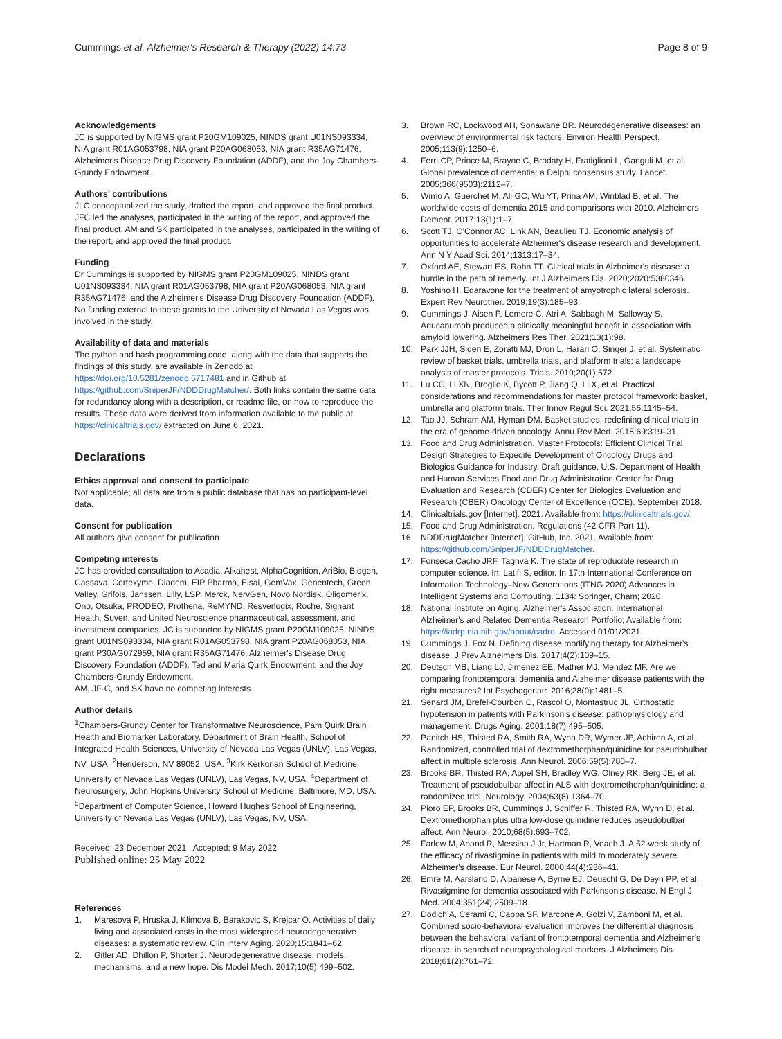Cummings et al. Alzheimer's Research & Therapy (2022) 14:73
Page 8 of 9
Acknowledgements
JC is supported by NIGMS grant P20GM109025, NINDS grant U01NS093334, NIA grant R01AG053798, NIA grant P20AG068053, NIA grant R35AG71476, Alzheimer's Disease Drug Discovery Foundation (ADDF), and the Joy Chambers-Grundy Endowment.
Authors' contributions
JLC conceptualized the study, drafted the report, and approved the final product. JFC led the analyses, participated in the writing of the report, and approved the final product. AM and SK participated in the analyses, participated in the writing of the report, and approved the final product.
Funding
Dr Cummings is supported by NIGMS grant P20GM109025, NINDS grant U01NS093334, NIA grant R01AG053798, NIA grant P20AG068053, NIA grant R35AG71476, and the Alzheimer's Disease Drug Discovery Foundation (ADDF). No funding external to these grants to the University of Nevada Las Vegas was involved in the study.
Availability of data and materials
The python and bash programming code, along with the data that supports the findings of this study, are available in Zenodo at https://doi.org/10.5281/zenodo.5717481 and in Github at https://github.com/SniperJF/NDDDrugMatcher/. Both links contain the same data for redundancy along with a description, or readme file, on how to reproduce the results. These data were derived from information available to the public at https://clinicaltrials.gov/ extracted on June 6, 2021.
Declarations
Ethics approval and consent to participate
Not applicable; all data are from a public database that has no participant-level data.
Consent for publication
All authors give consent for publication
Competing interests
JC has provided consultation to Acadia, Alkahest, AlphaCognition, AriBio, Biogen, Cassava, Cortexyme, Diadem, EIP Pharma, Eisai, GemVax, Genentech, Green Valley, Grifols, Janssen, Lilly, LSP, Merck, NervGen, Novo Nordisk, Oligomerix, Ono, Otsuka, PRODEO, Prothena, ReMYND, Resverlogix, Roche, Signant Health, Suven, and United Neuroscience pharmaceutical, assessment, and investment companies. JC is supported by NIGMS grant P20GM109025, NINDS grant U01NS093334, NIA grant R01AG053798, NIA grant P20AG068053, NIA grant P30AG072959, NIA grant R35AG71476, Alzheimer's Disease Drug Discovery Foundation (ADDF), Ted and Maria Quirk Endowment, and the Joy Chambers-Grundy Endowment.
AM, JF-C, and SK have no competing interests.
Author details
<sup>1</sup> Chambers-Grundy Center for Transformative Neuroscience, Pam Quirk Brain Health and Biomarker Laboratory, Department of Brain Health, School of Integrated Health Sciences, University of Nevada Las Vegas (UNLV), Las Vegas, NV, USA. <sup>2</sup>Henderson, NV 89052, USA. <sup>3</sup>Kirk Kerkorian School of Medicine, University of Nevada Las Vegas (UNLV), Las Vegas, NV, USA. <sup>4</sup>Department of Neurosurgery, John Hopkins University School of Medicine, Baltimore, MD, USA. <sup>5</sup>Department of Computer Science, Howard Hughes School of Engineering, University of Nevada Las Vegas (UNLV), Las Vegas, NV, USA.
Received: 23 December 2021 Accepted: 9 May 2022
Published online: 25 May 2022
References
1. Maresova P, Hruska J, Klimova B, Barakovic S, Krejcar O. Activities of daily living and associated costs in the most widespread neurodegenerative diseases: a systematic review. Clin Interv Aging. 2020;15:1841–62.
2. Gitler AD, Dhillon P, Shorter J. Neurodegenerative disease: models, mechanisms, and a new hope. Dis Model Mech. 2017;10(5):499–502.
3. Brown RC, Lockwood AH, Sonawane BR. Neurodegenerative diseases: an overview of environmental risk factors. Environ Health Perspect. 2005;113(9):1250–6.
4. Ferri CP, Prince M, Brayne C, Brodaty H, Fratiglioni L, Ganguli M, et al. Global prevalence of dementia: a Delphi consensus study. Lancet. 2005;366(9503):2112–7.
5. Wimo A, Guerchet M, Ali GC, Wu YT, Prina AM, Winblad B, et al. The worldwide costs of dementia 2015 and comparisons with 2010. Alzheimers Dement. 2017;13(1):1–7.
6. Scott TJ, O'Connor AC, Link AN, Beaulieu TJ. Economic analysis of opportunities to accelerate Alzheimer's disease research and development. Ann N Y Acad Sci. 2014;1313:17–34.
7. Oxford AE, Stewart ES, Rohn TT. Clinical trials in Alzheimer's disease: a hurdle in the path of remedy. Int J Alzheimers Dis. 2020;2020:5380346.
8. Yoshino H. Edaravone for the treatment of amyotrophic lateral sclerosis. Expert Rev Neurother. 2019;19(3):185–93.
9. Cummings J, Aisen P, Lemere C, Atri A, Sabbagh M, Salloway S. Aducanumab produced a clinically meaningful benefit in association with amyloid lowering. Alzheimers Res Ther. 2021;13(1):98.
10. Park JJH, Siden E, Zoratti MJ, Dron L, Harari O, Singer J, et al. Systematic review of basket trials, umbrella trials, and platform trials: a landscape analysis of master protocols. Trials. 2019;20(1):572.
11. Lu CC, Li XN, Broglio K, Bycott P, Jiang Q, Li X, et al. Practical considerations and recommendations for master protocol framework: basket, umbrella and platform trials. Ther Innov Regul Sci. 2021;55:1145–54.
12. Tao JJ, Schram AM, Hyman DM. Basket studies: redefining clinical trials in the era of genome-driven oncology. Annu Rev Med. 2018;69:319–31.
13. Food and Drug Administration. Master Protocols: Efficient Clinical Trial Design Strategies to Expedite Development of Oncology Drugs and Biologics Guidance for Industry. Draft guidance. U.S. Department of Health and Human Services Food and Drug Administration Center for Drug Evaluation and Research (CDER) Center for Biologics Evaluation and Research (CBER) Oncology Center of Excellence (OCE). September 2018.
14. Clinicaltrials.gov [Internet]. 2021. Available from: https://clinicaltrials.gov/.
15. Food and Drug Administration. Regulations (42 CFR Part 11).
16. NDDDrugMatcher [Internet]. GitHub, Inc. 2021. Available from: https://github.com/SniperJF/NDDDrugMatcher.
17. Fonseca Cacho JRF, Taghva K. The state of reproducible research in computer science. In: Latifi S, editor. In 17th International Conference on Information Technology–New Generations (ITNG 2020) Advances in Intelligent Systems and Computing. 1134: Springer, Cham; 2020.
18. National Institute on Aging, Alzheimer's Association. International Alzheimer's and Related Dementia Research Portfolio; Available from: https://iadrp.nia.nih.gov/about/cadro. Accessed 01/01/2021
19. Cummings J, Fox N. Defining disease modifying therapy for Alzheimer's disease. J Prev Alzheimers Dis. 2017;4(2):109–15.
20. Deutsch MB, Liang LJ, Jimenez EE, Mather MJ, Mendez MF. Are we comparing frontotemporal dementia and Alzheimer disease patients with the right measures? Int Psychogeriatr. 2016;28(9):1481–5.
21. Senard JM, Brefel-Courbon C, Rascol O, Montastruc JL. Orthostatic hypotension in patients with Parkinson's disease: pathophysiology and management. Drugs Aging. 2001;18(7):495–505.
22. Panitch HS, Thisted RA, Smith RA, Wynn DR, Wymer JP, Achiron A, et al. Randomized, controlled trial of dextromethorphan/quinidine for pseudobulbar affect in multiple sclerosis. Ann Neurol. 2006;59(5):780–7.
23. Brooks BR, Thisted RA, Appel SH, Bradley WG, Olney RK, Berg JE, et al. Treatment of pseudobulbar affect in ALS with dextromethorphan/quinidine: a randomized trial. Neurology. 2004;63(8):1364–70.
24. Pioro EP, Brooks BR, Cummings J, Schiffer R, Thisted RA, Wynn D, et al. Dextromethorphan plus ultra low-dose quinidine reduces pseudobulbar affect. Ann Neurol. 2010;68(5):693–702.
25. Farlow M, Anand R, Messina J Jr, Hartman R, Veach J. A 52-week study of the efficacy of rivastigmine in patients with mild to moderately severe Alzheimer's disease. Eur Neurol. 2000;44(4):236–41.
26. Emre M, Aarsland D, Albanese A, Byrne EJ, Deuschl G, De Deyn PP, et al. Rivastigmine for dementia associated with Parkinson's disease. N Engl J Med. 2004;351(24):2509–18.
27. Dodich A, Cerami C, Cappa SF, Marcone A, Golzi V, Zamboni M, et al. Combined socio-behavioral evaluation improves the differential diagnosis between the behavioral variant of frontotemporal dementia and Alzheimer's disease: in search of neuropsychological markers. J Alzheimers Dis. 2018;61(2):761–72.